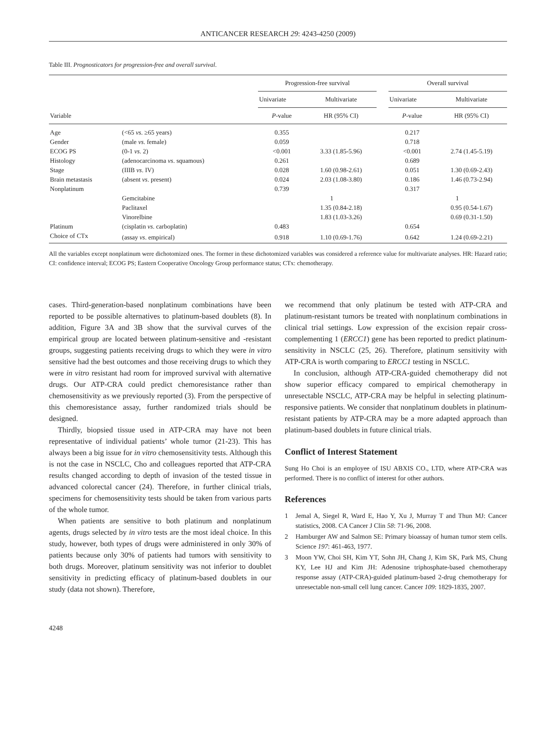ANTICANCER RESEARCH 29: 4243-4250 (2009)
Table III. Prognosticators for progression-free and overall survival.
| | | Progression-free survival | | | Overall survival | |
| --- | --- | --- | --- | --- | --- | --- |
| | | Univariate | Multivariate | | Univariate | Multivariate |
| Variable | | P -value | HR (95% CI) | | P -value | HR (95% CI) |
| Age | (<65 vs . ≥65 years) | 0.355 | | | 0.217 | |
| Gender | (male vs . female) | 0.059 | | | 0.718 | |
| ECOG PS | (0-1 vs . 2) | <0.001 | 3.33 (1.85-5.96) | | <0.001 | 2.74 (1.45-5.19) |
| Histology | (adenocarcinoma vs . squamous) | 0.261 | | | 0.689 | |
| Stage | (IIIB vs . IV) | 0.028 | 1.60 (0.98-2.61) | | 0.051 | 1.30 (0.69-2.43) |
| Brain metastasis | (absent vs . present) | 0.024 | 2.03 (1.08-3.80) | | 0.186 | 1.46 (0.73-2.94) |
| Nonplatinum | | 0.739 | | | 0.317 | |
| | Gemcitabine | | 1 | | | 1 |
| | Paclitaxel | | 1.35 (0.84-2.18) | | | 0.95 (0.54-1.67) |
| | Vinorelbine | | 1.83 (1.03-3.26) | | | 0.69 (0.31-1.50) |
| Platinum | (cisplatin vs . carboplatin) | 0.483 | | | 0.654 | |
| Choice of CTx | (assay vs . empirical) | 0.918 | 1.10 (0.69-1.76) | | 0.642 | 1.24 (0.69-2.21) |
All the variables except nonplatinum were dichotomized ones. The former in these dichotomized variables was considered a reference value for multivariate analyses. HR: Hazard ratio; CI: confidence interval; ECOG PS; Eastern Cooperative Oncology Group performance status; CTx: chemotherapy.
cases. Third-generation-based nonplatinum combinations have been reported to be possible alternatives to platinum-based doublets (8). In addition, Figure 3A and 3B show that the survival curves of the empirical group are located between platinum-sensitive and -resistant groups, suggesting patients receiving drugs to which they were in vitro sensitive had the best outcomes and those receiving drugs to which they were in vitro resistant had room for improved survival with alternative drugs. Our ATP-CRA could predict chemoresistance rather than chemosensitivity as we previously reported (3). From the perspective of this chemoresistance assay, further randomized trials should be designed.
Thirdly, biopsied tissue used in ATP-CRA may have not been representative of individual patients’ whole tumor (21-23). This has always been a big issue for in vitro chemosensitivity tests. Although this is not the case in NSCLC, Cho and colleagues reported that ATP-CRA results changed according to depth of invasion of the tested tissue in advanced colorectal cancer (24). Therefore, in further clinical trials, specimens for chemosensitivity tests should be taken from various parts of the whole tumor.
When patients are sensitive to both platinum and nonplatinum agents, drugs selected by in vitro tests are the most ideal choice. In this study, however, both types of drugs were administered in only 30% of patients because only 30% of patients had tumors with sensitivity to both drugs. Moreover, platinum sensitivity was not inferior to doublet sensitivity in predicting efficacy of platinum-based doublets in our study (data not shown). Therefore,
we recommend that only platinum be tested with ATP-CRA and platinum-resistant tumors be treated with nonplatinum combinations in clinical trial settings. Low expression of the excision repair cross-complementing 1 (ERCC1) gene has been reported to predict platinum-sensitivity in NSCLC (25, 26). Therefore, platinum sensitivity with ATP-CRA is worth comparing to ERCC1 testing in NSCLC.
In conclusion, although ATP-CRA-guided chemotherapy did not show superior efficacy compared to empirical chemotherapy in unresectable NSCLC, ATP-CRA may be helpful in selecting platinum-responsive patients. We consider that nonplatinum doublets in platinum-resistant patients by ATP-CRA may be a more adapted approach than platinum-based doublets in future clinical trials.
Conflict of Interest Statement
Sung Ho Choi is an employee of ISU ABXIS CO., LTD, where ATP-CRA was performed. There is no conflict of interest for other authors.
References
1 Jemal A, Siegel R, Ward E, Hao Y, Xu J, Murray T and Thun MJ: Cancer statistics, 2008. CA Cancer J Clin 58: 71-96, 2008.
2 Hamburger AW and Salmon SE: Primary bioassay of human tumor stem cells. Science 197: 461-463, 1977.
3 Moon YW, Choi SH, Kim YT, Sohn JH, Chang J, Kim SK, Park MS, Chung KY, Lee HJ and Kim JH: Adenosine triphosphate-based chemotherapy response assay (ATP-CRA)-guided platinum-based 2-drug chemotherapy for unresectable non-small cell lung cancer. Cancer 109: 1829-1835, 2007.
4248